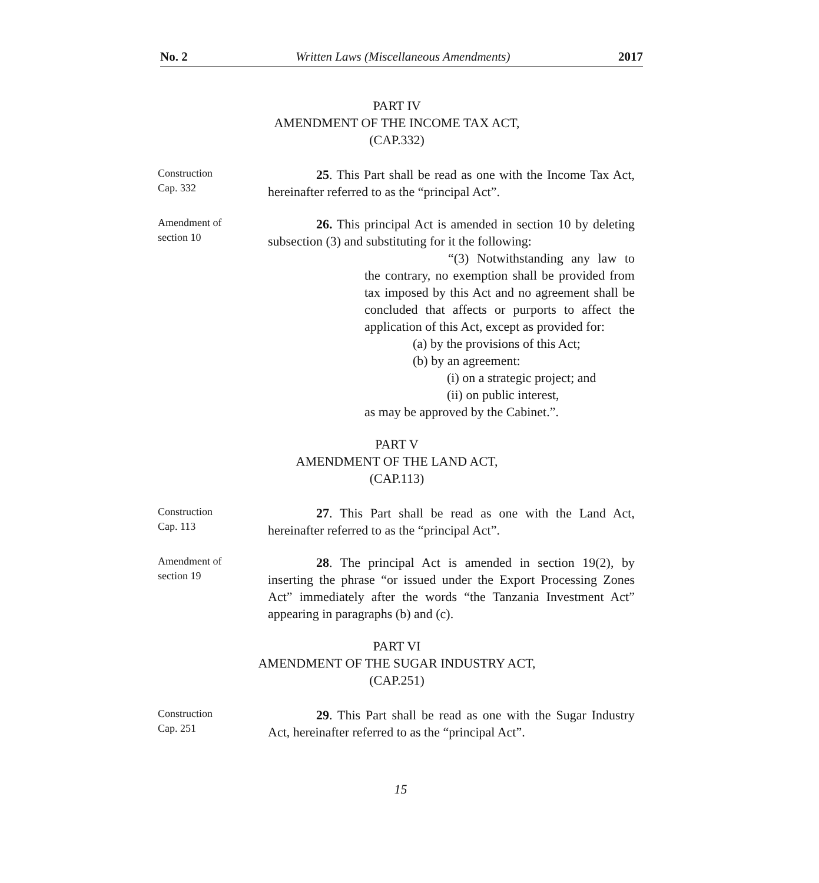No. 2 Written Laws (Miscellaneous Amendments) 2017
PART IV
AMENDMENT OF THE INCOME TAX ACT,
(CAP.332)
Construction
Cap. 332
25. This Part shall be read as one with the Income Tax Act, hereinafter referred to as the “principal Act”.
Amendment of
section 10
26. This principal Act is amended in section 10 by deleting subsection (3) and substituting for it the following:
“(3) Notwithstanding any law to the contrary, no exemption shall be provided from tax imposed by this Act and no agreement shall be concluded that affects or purports to affect the application of this Act, except as provided for:
(a) by the provisions of this Act;
(b) by an agreement:
(i) on a strategic project; and
(ii) on public interest,
as may be approved by the Cabinet.”.
PART V
AMENDMENT OF THE LAND ACT,
(CAP.113)
Construction
Cap. 113
27. This Part shall be read as one with the Land Act, hereinafter referred to as the “principal Act”.
Amendment of
section 19
28. The principal Act is amended in section 19(2), by inserting the phrase “or issued under the Export Processing Zones Act” immediately after the words “the Tanzania Investment Act” appearing in paragraphs (b) and (c).
PART VI
AMENDMENT OF THE SUGAR INDUSTRY ACT,
(CAP.251)
Construction
Cap. 251
29. This Part shall be read as one with the Sugar Industry Act, hereinafter referred to as the “principal Act”.
15